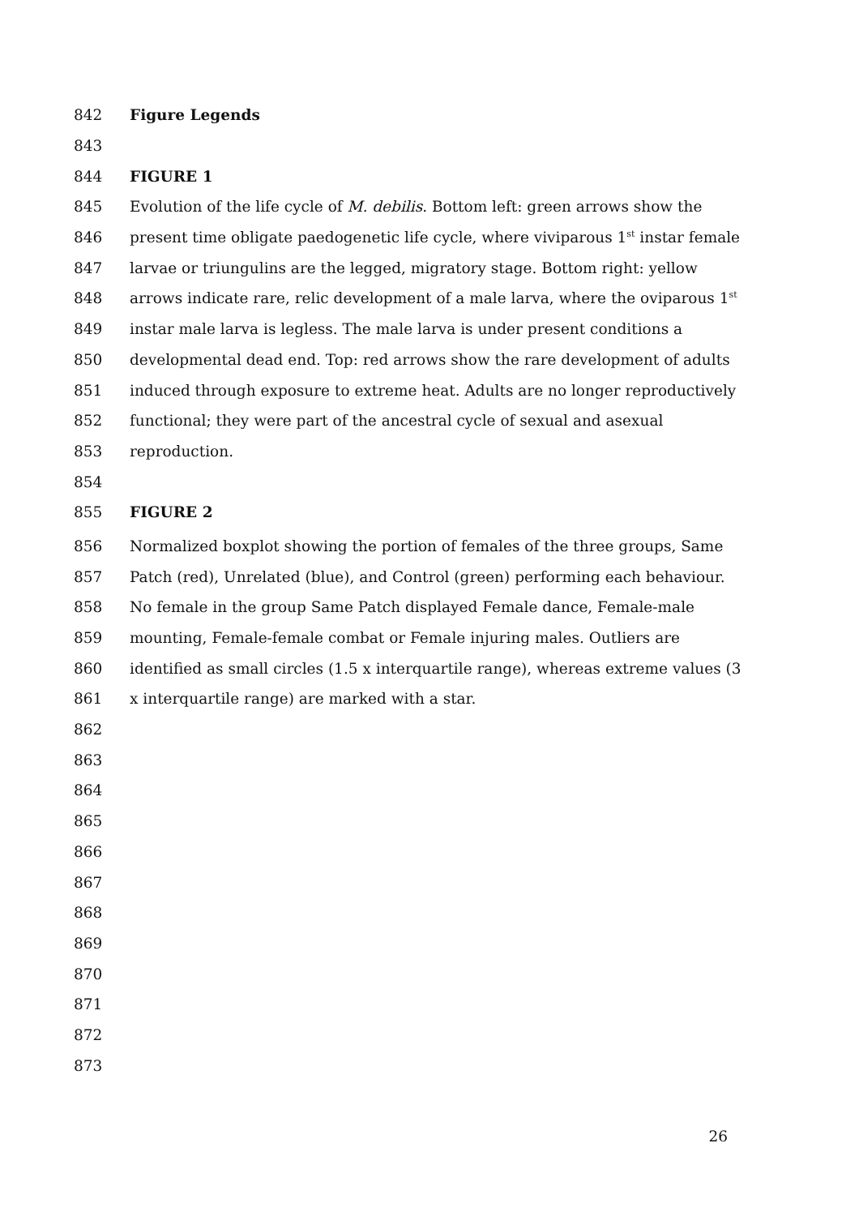842 Figure Legends
843
844 FIGURE 1
845 Evolution of the life cycle of M. debilis. Bottom left: green arrows show the
846 present time obligate paedogenetic life cycle, where viviparous 1<sup>st</sup> instar female
847 larvae or triungulins are the legged, migratory stage. Bottom right: yellow
848 arrows indicate rare, relic development of a male larva, where the oviparous 1<sup>st</sup>
849 instar male larva is legless. The male larva is under present conditions a
850 developmental dead end. Top: red arrows show the rare development of adults
851 induced through exposure to extreme heat. Adults are no longer reproductively
852 functional; they were part of the ancestral cycle of sexual and asexual
853 reproduction.
854
855 FIGURE 2
856 Normalized boxplot showing the portion of females of the three groups, Same
857 Patch (red), Unrelated (blue), and Control (green) performing each behaviour.
858 No female in the group Same Patch displayed Female dance, Female-male
859 mounting, Female-female combat or Female injuring males. Outliers are
860 identified as small circles (1.5 x interquartile range), whereas extreme values (3
861 x interquartile range) are marked with a star.
862
863
864
865
866
867
868
869
870
871
872
873
26